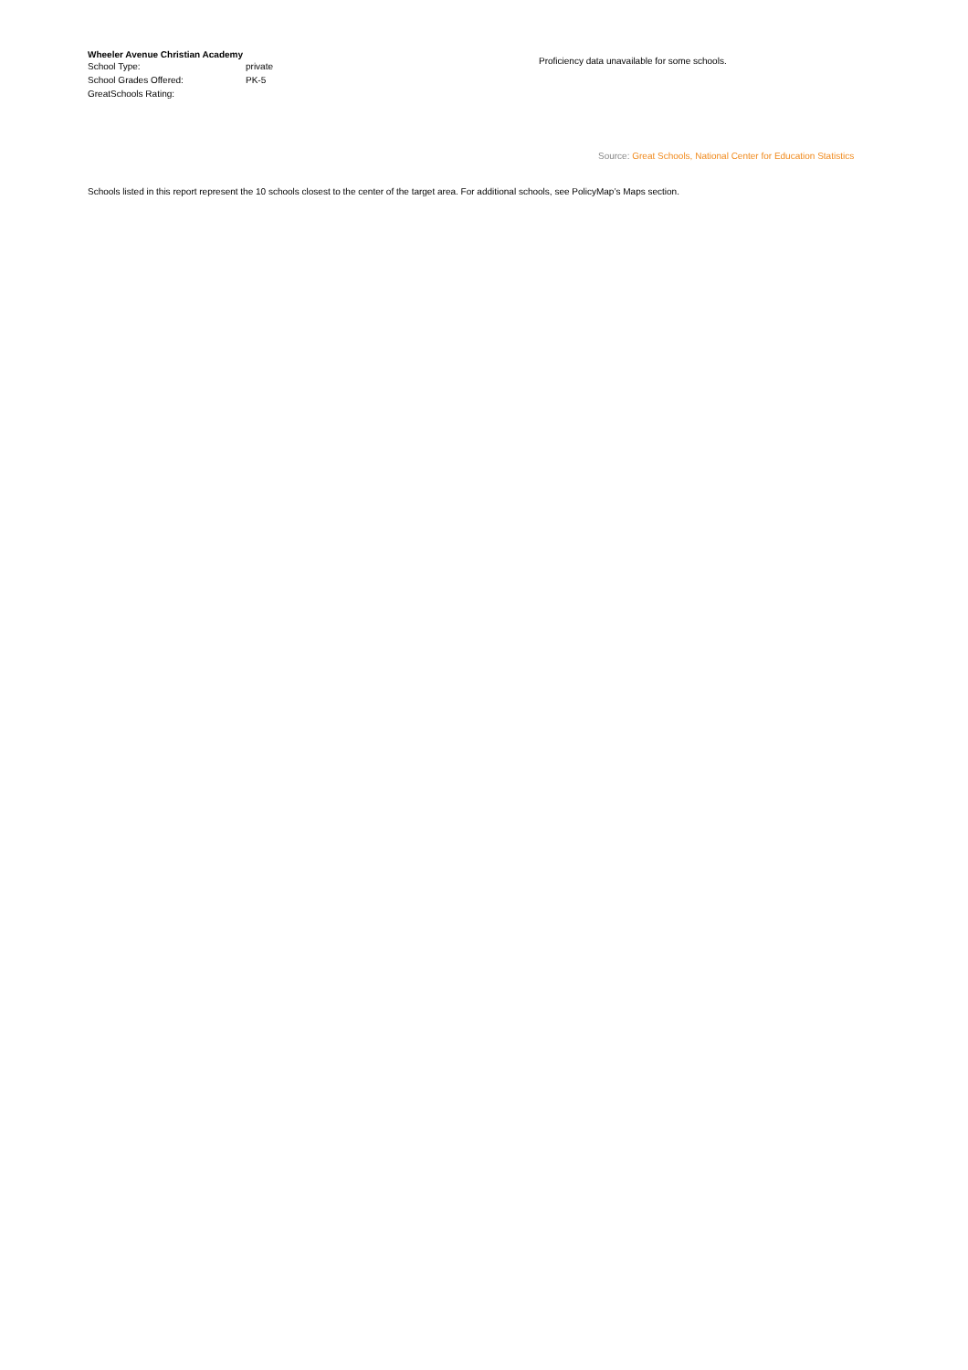| Wheeler Avenue Christian Academy | |
| --- | --- |
| School Type: | private |
| School Grades Offered: | PK-5 |
| GreatSchools Rating: | |
Proficiency data unavailable for some schools.
Source: Great Schools, National Center for Education Statistics
Schools listed in this report represent the 10 schools closest to the center of the target area. For additional schools, see PolicyMap’s Maps section.